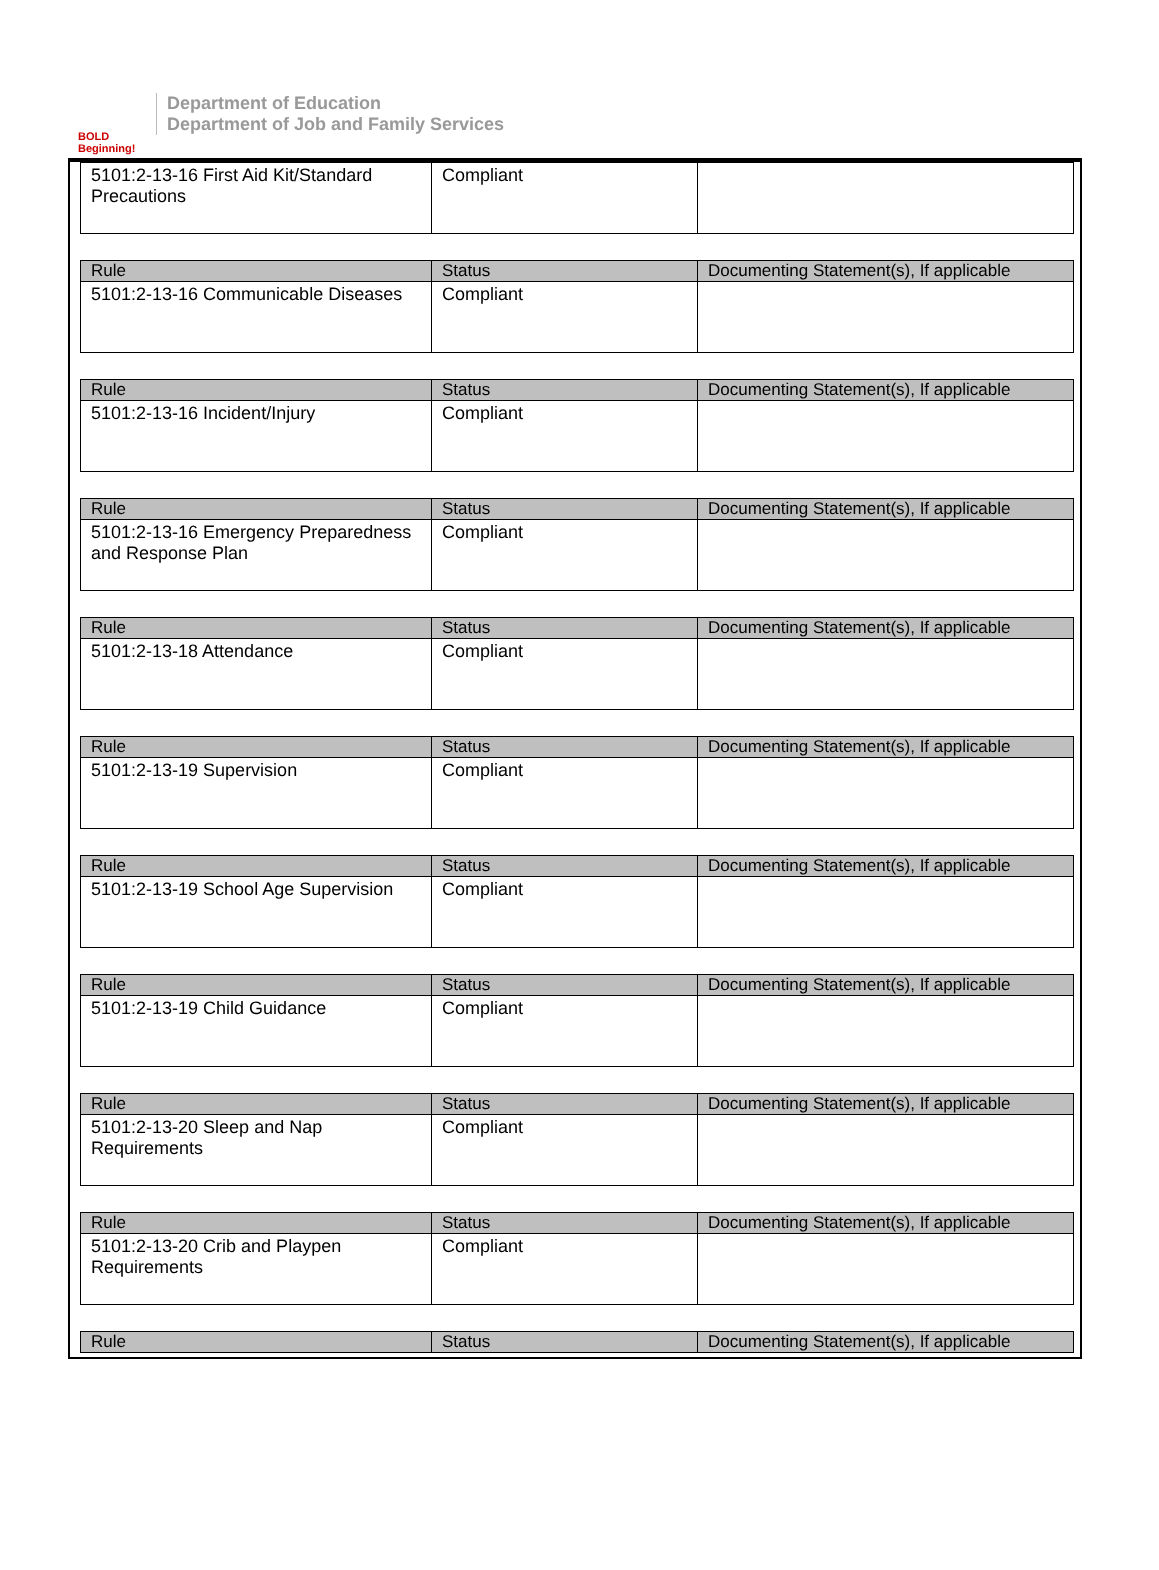BOLD Beginning!
Department of Education
Department of Job and Family Services
| 5101:2-13-16 First Aid Kit/Standard Precautions | Compliant | |
| Rule | Status | Documenting Statement(s), If applicable |
| --- | --- | --- |
| 5101:2-13-16 Communicable Diseases | Compliant | |
| Rule | Status | Documenting Statement(s), If applicable |
| --- | --- | --- |
| 5101:2-13-16 Incident/Injury | Compliant | |
| Rule | Status | Documenting Statement(s), If applicable |
| --- | --- | --- |
| 5101:2-13-16 Emergency Preparedness and Response Plan | Compliant | |
| Rule | Status | Documenting Statement(s), If applicable |
| --- | --- | --- |
| 5101:2-13-18 Attendance | Compliant | |
| Rule | Status | Documenting Statement(s), If applicable |
| --- | --- | --- |
| 5101:2-13-19 Supervision | Compliant | |
| Rule | Status | Documenting Statement(s), If applicable |
| --- | --- | --- |
| 5101:2-13-19 School Age Supervision | Compliant | |
| Rule | Status | Documenting Statement(s), If applicable |
| --- | --- | --- |
| 5101:2-13-19 Child Guidance | Compliant | |
| Rule | Status | Documenting Statement(s), If applicable |
| --- | --- | --- |
| 5101:2-13-20 Sleep and Nap Requirements | Compliant | |
| Rule | Status | Documenting Statement(s), If applicable |
| --- | --- | --- |
| 5101:2-13-20 Crib and Playpen Requirements | Compliant | |
| Rule | Status | Documenting Statement(s), If applicable |
| --- | --- | --- |